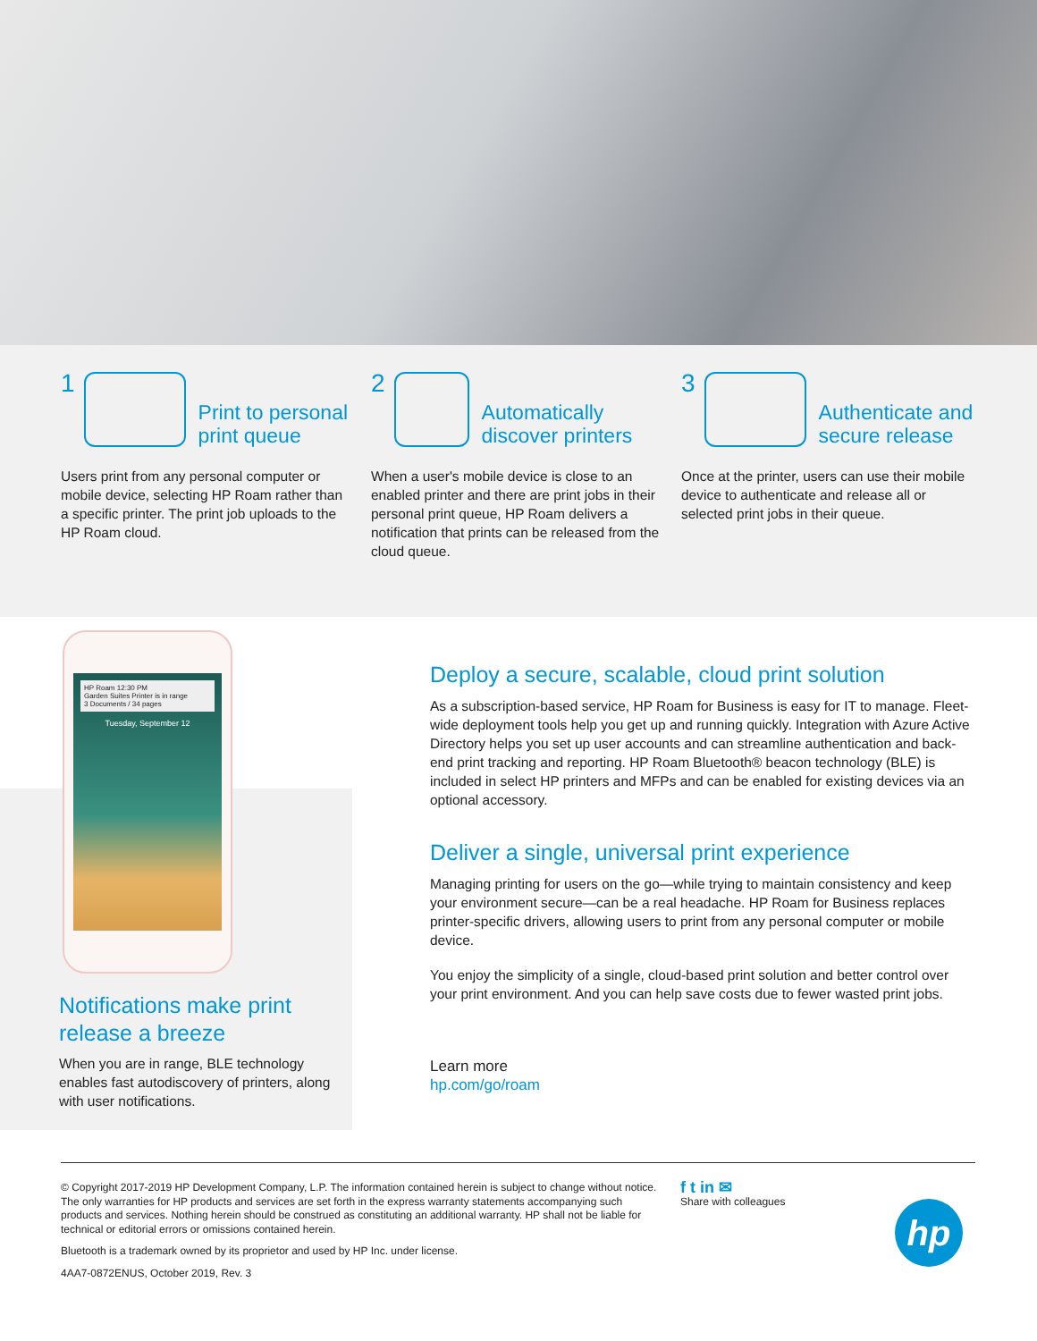1 Print to personal
print queue
Users print from any personal computer or mobile device, selecting HP Roam rather than a specific printer. The print job uploads to the HP Roam cloud.
2 Automatically
discover printers
When a user's mobile device is close to an enabled printer and there are print jobs in their personal print queue, HP Roam delivers a notification that prints can be released from the cloud queue.
3 Authenticate and
secure release
Once at the printer, users can use their mobile device to authenticate and release all or selected print jobs in their queue.
HP Roam 12:30 PM
Garden Suites Printer is in range
3 Documents / 34 pages
Tuesday, September 12
Notifications make print release a breeze
When you are in range, BLE technology enables fast autodiscovery of printers, along with user notifications.
Deploy a secure, scalable, cloud print solution
As a subscription-based service, HP Roam for Business is easy for IT to manage. Fleet-wide deployment tools help you get up and running quickly. Integration with Azure Active Directory helps you set up user accounts and can streamline authentication and back-end print tracking and reporting. HP Roam Bluetooth® beacon technology (BLE) is included in select HP printers and MFPs and can be enabled for existing devices via an optional accessory.
Deliver a single, universal print experience
Managing printing for users on the go—while trying to maintain consistency and keep your environment secure—can be a real headache. HP Roam for Business replaces printer-specific drivers, allowing users to print from any personal computer or mobile device.
You enjoy the simplicity of a single, cloud-based print solution and better control over your print environment. And you can help save costs due to fewer wasted print jobs.
Learn more
hp.com/go/roam
© Copyright 2017-2019 HP Development Company, L.P. The information contained herein is subject to change without notice. The only warranties for HP products and services are set forth in the express warranty statements accompanying such products and services. Nothing herein should be construed as constituting an additional warranty. HP shall not be liable for technical or editorial errors or omissions contained herein.
Bluetooth is a trademark owned by its proprietor and used by HP Inc. under license.
4AA7-0872ENUS, October 2019, Rev. 3
f t in ✉
Share with colleagues
hp